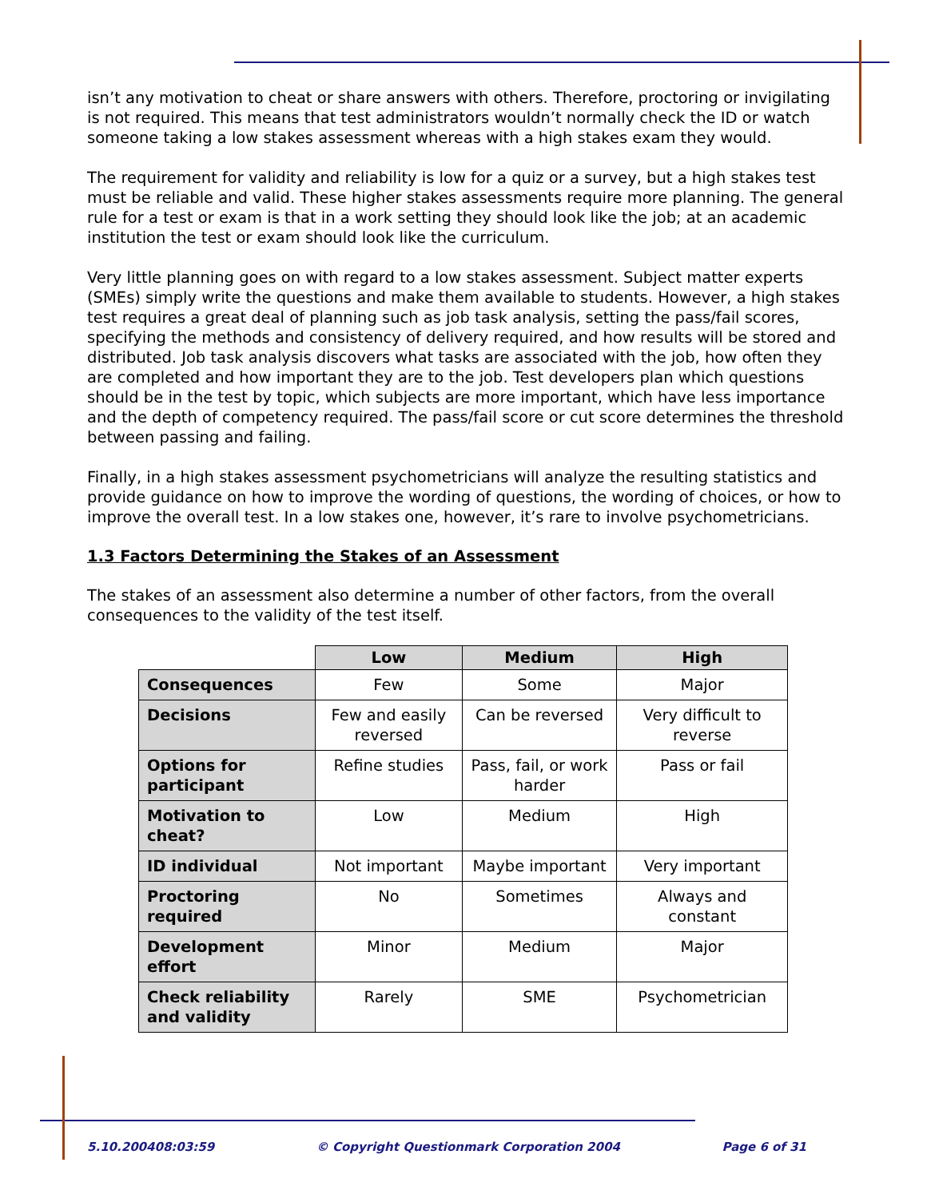isn’t any motivation to cheat or share answers with others. Therefore, proctoring or invigilating is not required. This means that test administrators wouldn’t normally check the ID or watch someone taking a low stakes assessment whereas with a high stakes exam they would.
The requirement for validity and reliability is low for a quiz or a survey, but a high stakes test must be reliable and valid. These higher stakes assessments require more planning. The general rule for a test or exam is that in a work setting they should look like the job; at an academic institution the test or exam should look like the curriculum.
Very little planning goes on with regard to a low stakes assessment. Subject matter experts (SMEs) simply write the questions and make them available to students. However, a high stakes test requires a great deal of planning such as job task analysis, setting the pass/fail scores, specifying the methods and consistency of delivery required, and how results will be stored and distributed. Job task analysis discovers what tasks are associated with the job, how often they are completed and how important they are to the job. Test developers plan which questions should be in the test by topic, which subjects are more important, which have less importance and the depth of competency required. The pass/fail score or cut score determines the threshold between passing and failing.
Finally, in a high stakes assessment psychometricians will analyze the resulting statistics and provide guidance on how to improve the wording of questions, the wording of choices, or how to improve the overall test. In a low stakes one, however, it’s rare to involve psychometricians.
1.3 Factors Determining the Stakes of an Assessment
The stakes of an assessment also determine a number of other factors, from the overall consequences to the validity of the test itself.
| | Low | Medium | High |
| Consequences | Few | Some | Major |
| Decisions | Few and easily reversed | Can be reversed | Very difficult to reverse |
| Options for participant | Refine studies | Pass, fail, or work harder | Pass or fail |
| Motivation to cheat? | Low | Medium | High |
| ID individual | Not important | Maybe important | Very important |
| Proctoring required | No | Sometimes | Always and constant |
| Development effort | Minor | Medium | Major |
| Check reliability and validity | Rarely | SME | Psychometrician |
5.10.200408:03:59 © Copyright Questionmark Corporation 2004 Page 6 of 31